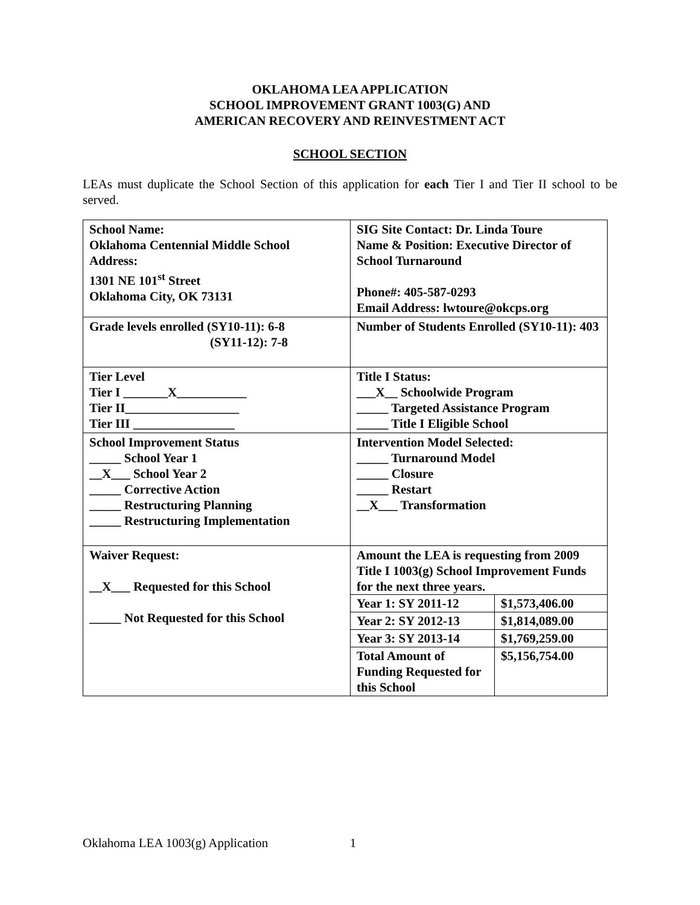OKLAHOMA LEA APPLICATION
SCHOOL IMPROVEMENT GRANT 1003(G) AND
AMERICAN RECOVERY AND REINVESTMENT ACT
SCHOOL SECTION
LEAs must duplicate the School Section of this application for each Tier I and Tier II school to be served.
| School Name: Oklahoma Centennial Middle School Address: 1301 NE 101<sup>st</sup> Street Oklahoma City, OK 73131 | SIG Site Contact: Dr. Linda Toure Name & Position: Executive Director of School Turnaround Phone#: 405-587-0293 Email Address: lwtoure@okcps.org |
| Grade levels enrolled (SY10-11): 6-8 (SY11-12): 7-8 | Number of Students Enrolled (SY10-11): 403 |
| Tier Level Tier I _______X___________ Tier II__________________ Tier III ________________ | Title I Status: ___X__ Schoolwide Program _____ Targeted Assistance Program _____ Title I Eligible School |
| School Improvement Status _____ School Year 1 __X___ School Year 2 _____ Corrective Action _____ Restructuring Planning _____ Restructuring Implementation | Intervention Model Selected: _____ Turnaround Model _____ Closure _____ Restart __X___ Transformation |
| Waiver Request: __X___ Requested for this School _____ Not Requested for this School | Amount the LEA is requesting from 2009 Title I 1003(g) School Improvement Funds for the next three years. / Year 1: SY 2011-12 / $1,573,406.00 / / Year 2: SY 2012-13 / $1,814,089.00 / / Year 3: SY 2013-14 / $1,769,259.00 / / Total Amount of Funding Requested for this School / $5,156,754.00 / |
Oklahoma LEA 1003(g) Application 1